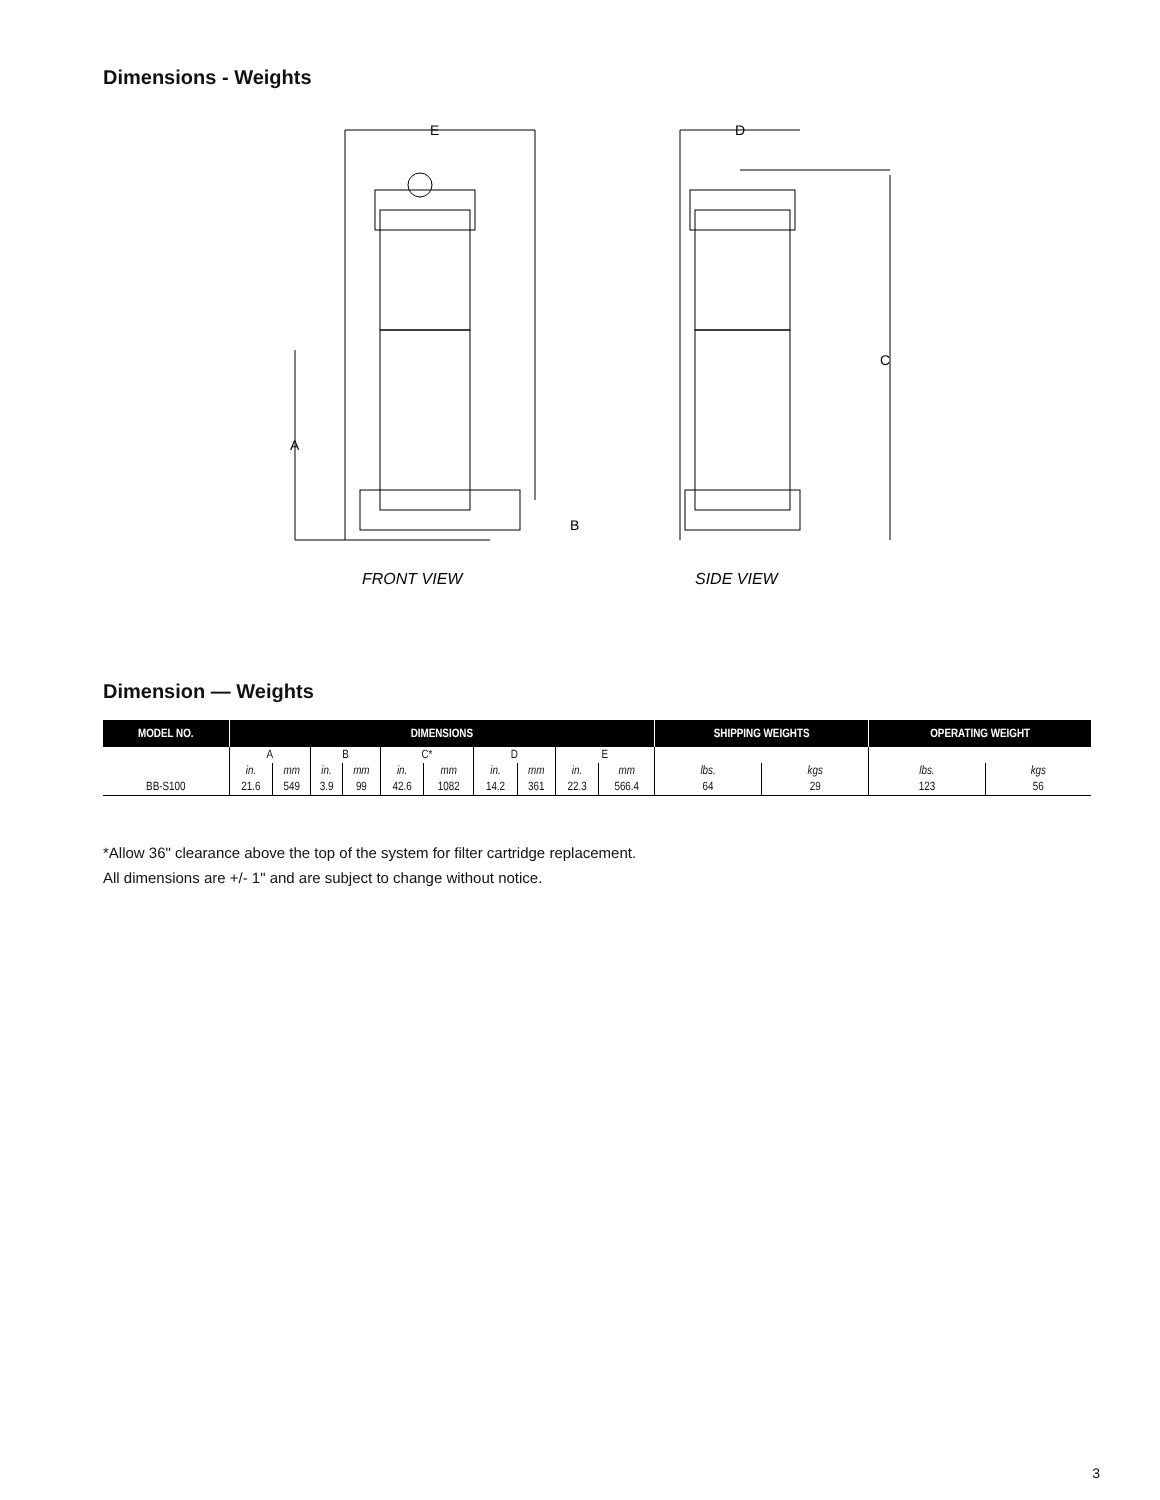Dimensions - Weights
A
E
B
D
C
FRONT VIEW
SIDE VIEW
Dimension — Weights
| MODEL NO. | DIMENSIONS | | | | | | | | | | SHIPPING WEIGHTS | | OPERATING WEIGHT | |
| --- | --- | --- | --- | --- | --- | --- | --- | --- | --- | --- | --- | --- | --- | --- |
| | A | | B | | C* | | D | | E | | | | | |
| | in. | mm | in. | mm | in. | mm | in. | mm | in. | mm | lbs. | kgs | lbs. | kgs |
| BB-S100 | 21.6 | 549 | 3.9 | 99 | 42.6 | 1082 | 14.2 | 361 | 22.3 | 566.4 | 64 | 29 | 123 | 56 |
*Allow 36" clearance above the top of the system for filter cartridge replacement.
All dimensions are +/- 1" and are subject to change without notice.
3